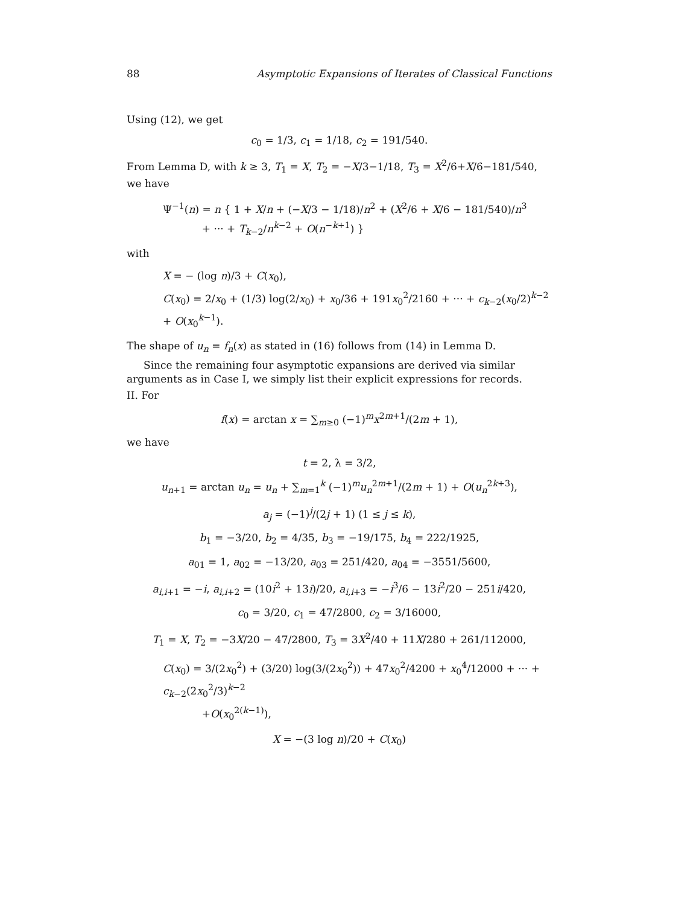88 Asymptotic Expansions of Iterates of Classical Functions
Using (12), we get
c<sub>0</sub> = 1/3, c<sub>1</sub> = 1/18, c<sub>2</sub> = 191/540.
From Lemma D, with k ≥ 3, T<sub>1</sub> = X, T<sub>2</sub> = −X/3−1/18, T<sub>3</sub> = X<sup>2</sup>/6+X/6−181/540, we have
Ψ<sup>−1</sup>(n) = n { 1 + X/n + (−X/3 − 1/18)/n<sup>2</sup> + (X<sup>2</sup>/6 + X/6 − 181/540)/n<sup>3</sup>
+ ··· + T<sub>k−2</sub>/n<sup>k−2</sup> + O(n<sup>−k+1</sup>) }
with
X = − (log n)/3 + C(x<sub>0</sub>),
C(x<sub>0</sub>) = 2/x<sub>0</sub> + (1/3) log(2/x<sub>0</sub>) + x<sub>0</sub>/36 + 191x<sub>0</sub><sup>2</sup>/2160 + ··· + c<sub>k−2</sub>(x<sub>0</sub>/2)<sup>k−2</sup> + O(x<sub>0</sub><sup>k−1</sup>).
The shape of u<sub>n</sub> = f<sub>n</sub>(x) as stated in (16) follows from (14) in Lemma D.
Since the remaining four asymptotic expansions are derived via similar arguments as in Case I, we simply list their explicit expressions for records.
II. For
f(x) = arctan x = ∑<sub>m≥0</sub> (−1)<sup>m</sup>x<sup>2m+1</sup>/(2m + 1),
we have
t = 2, λ = 3/2,
u<sub>n+1</sub> = arctan u<sub>n</sub> = u<sub>n</sub> + ∑<sub>m=1</sub><sup>k</sup> (−1)<sup>m</sup>u<sub>n</sub><sup>2m+1</sup>/(2m + 1) + O(u<sub>n</sub><sup>2k+3</sup>),
a<sub>j</sub> = (−1)<sup>j</sup>/(2j + 1) (1 ≤ j ≤ k),
b<sub>1</sub> = −3/20, b<sub>2</sub> = 4/35, b<sub>3</sub> = −19/175, b<sub>4</sub> = 222/1925,
a<sub>01</sub> = 1, a<sub>02</sub> = −13/20, a<sub>03</sub> = 251/420, a<sub>04</sub> = −3551/5600,
a<sub>i,i+1</sub> = −i, a<sub>i,i+2</sub> = (10i<sup>2</sup> + 13i)/20, a<sub>i,i+3</sub> = −i<sup>3</sup>/6 − 13i<sup>2</sup>/20 − 251i/420,
c<sub>0</sub> = 3/20, c<sub>1</sub> = 47/2800, c<sub>2</sub> = 3/16000,
T<sub>1</sub> = X, T<sub>2</sub> = −3X/20 − 47/2800, T<sub>3</sub> = 3X<sup>2</sup>/40 + 11X/280 + 261/112000,
C(x<sub>0</sub>) = 3/(2x<sub>0</sub><sup>2</sup>) + (3/20) log(3/(2x<sub>0</sub><sup>2</sup>)) + 47x<sub>0</sub><sup>2</sup>/4200 + x<sub>0</sub><sup>4</sup>/12000 + ··· + c<sub>k−2</sub>(2x<sub>0</sub><sup>2</sup>/3)<sup>k−2</sup>
+O(x<sub>0</sub><sup>2(k−1)</sup>),
X = −(3 log n)/20 + C(x<sub>0</sub>)